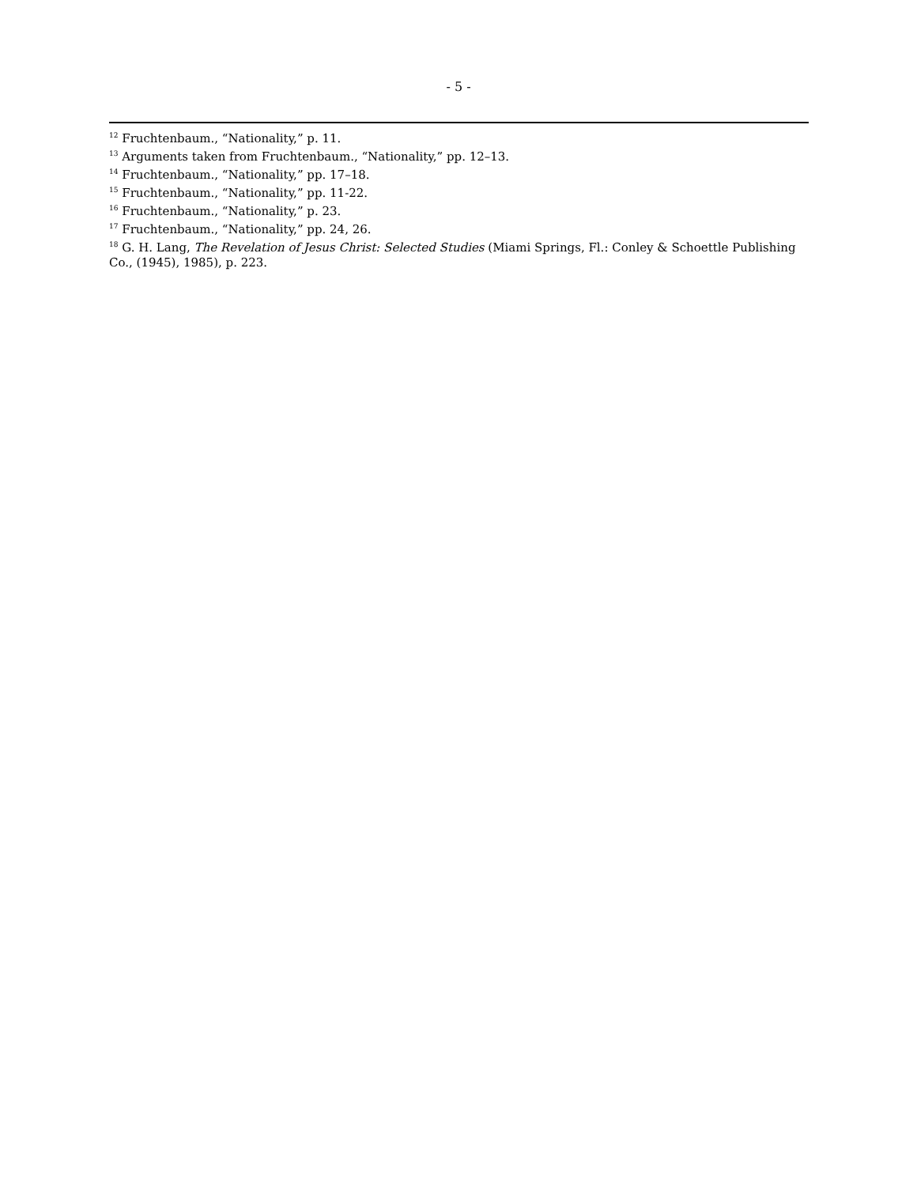- 5 -
<sup>12</sup> Fruchtenbaum., “Nationality,” p. 11.
<sup>13</sup> Arguments taken from Fruchtenbaum., “Nationality,” pp. 12–13.
<sup>14</sup> Fruchtenbaum., “Nationality,” pp. 17–18.
<sup>15</sup> Fruchtenbaum., “Nationality,” pp. 11-22.
<sup>16</sup> Fruchtenbaum., “Nationality,” p. 23.
<sup>17</sup> Fruchtenbaum., “Nationality,” pp. 24, 26.
<sup>18</sup> G. H. Lang, The Revelation of Jesus Christ: Selected Studies (Miami Springs, Fl.: Conley & Schoettle Publishing Co., (1945), 1985), p. 223.